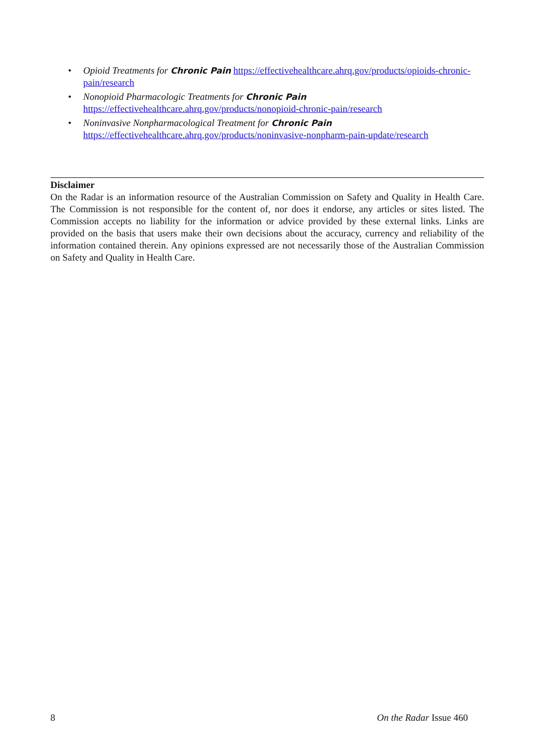• Opioid Treatments for Chronic Pain https://effectivehealthcare.ahrq.gov/products/opioids-chronic-pain/research
• Nonopioid Pharmacologic Treatments for Chronic Pain
https://effectivehealthcare.ahrq.gov/products/nonopioid-chronic-pain/research
• Noninvasive Nonpharmacological Treatment for Chronic Pain
https://effectivehealthcare.ahrq.gov/products/noninvasive-nonpharm-pain-update/research
Disclaimer
On the Radar is an information resource of the Australian Commission on Safety and Quality in Health Care. The Commission is not responsible for the content of, nor does it endorse, any articles or sites listed. The Commission accepts no liability for the information or advice provided by these external links. Links are provided on the basis that users make their own decisions about the accuracy, currency and reliability of the information contained therein. Any opinions expressed are not necessarily those of the Australian Commission on Safety and Quality in Health Care.
8 On the Radar Issue 460